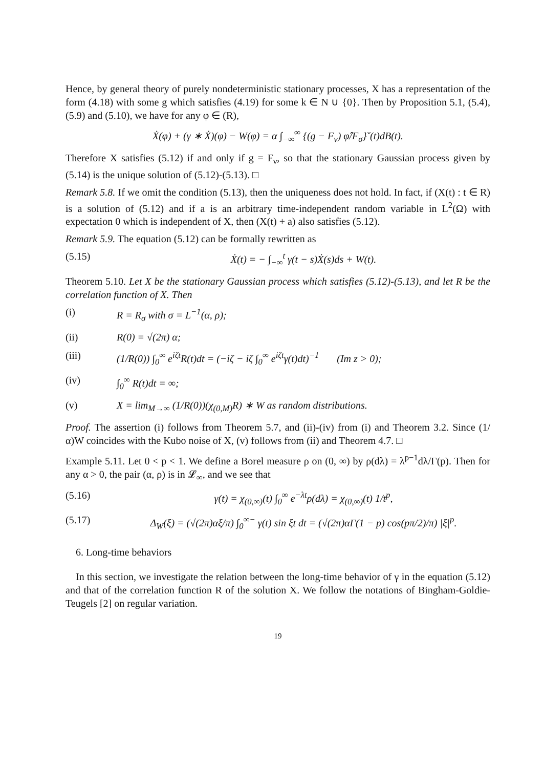Hence, by general theory of purely nondeterministic stationary processes, X has a representation of the form (4.18) with some g which satisfies (4.19) for some k ∈ N ∪ {0}. Then by Proposition 5.1, (5.4), (5.9) and (5.10), we have for any φ ∈ (R),
Ẋ(φ) + (γ ∗ Ẋ)(φ) − W(φ) = α ∫<sub>−∞</sub><sup>∞</sup> {(g − F<sub>ν</sub>) φ̂/F<sub>σ</sub>}ˇ(t)dB(t).
Therefore X satisfies (5.12) if and only if g = F<sub>ν</sub>, so that the stationary Gaussian process given by (5.14) is the unique solution of (5.12)-(5.13). □
Remark 5.8. If we omit the condition (5.13), then the uniqueness does not hold. In fact, if (X(t) : t ∈ R) is a solution of (5.12) and if a is an arbitrary time-independent random variable in L<sup>2</sup>(Ω) with expectation 0 which is independent of X, then (X(t) + a) also satisfies (5.12).
Remark 5.9. The equation (5.12) can be formally rewritten as
(5.15) Ẋ(t) = − ∫<sub>−∞</sub><sup>t</sup> γ(t − s)Ẋ(s)ds + W(t).
Theorem 5.10. Let X be the stationary Gaussian process which satisfies (5.12)-(5.13), and let R be the correlation function of X. Then
(i) R = R<sub>σ</sub> with σ = L<sup>−1</sup>(α, ρ);
(ii) R(0) = √(2π) α;
(iii) (1/R(0)) ∫<sub>0</sub><sup>∞</sup> e<sup>iζt</sup>R(t)dt = (−iζ − iζ ∫<sub>0</sub><sup>∞</sup> e<sup>iζt</sup>γ(t)dt)<sup>−1</sup> (Im z > 0);
(iv) ∫<sub>0</sub><sup>∞</sup> R(t)dt = ∞;
(v) X = lim<sub>M→∞</sub> (1/R(0))(χ<sub>(0,M)</sub>R) ∗ W as random distributions.
Proof. The assertion (i) follows from Theorem 5.7, and (ii)-(iv) from (i) and Theorem 3.2. Since (1/α)W coincides with the Kubo noise of X, (v) follows from (ii) and Theorem 4.7. □
Example 5.11. Let 0 < p < 1. We define a Borel measure ρ on (0, ∞) by ρ(dλ) = λ<sup>p−1</sup>dλ/Γ(p). Then for any α > 0, the pair (α, ρ) is in 𝓛<sub>∞</sub>, and we see that
(5.16) γ(t) = χ<sub>(0,∞)</sub>(t) ∫<sub>0</sub><sup>∞</sup> e<sup>−λt</sup>ρ(dλ) = χ<sub>(0,∞)</sub>(t) 1/t<sup>p</sup>,
(5.17) Δ<sub>W</sub>(ξ) = (√(2π)αξ/π) ∫<sub>0</sub><sup>∞−</sup> γ(t) sin ξt dt = (√(2π)αΓ(1 − p) cos(pπ/2)/π) |ξ|<sup>p</sup>.
6. Long-time behaviors
In this section, we investigate the relation between the long-time behavior of γ in the equation (5.12) and that of the correlation function R of the solution X. We follow the notations of Bingham-Goldie-Teugels [2] on regular variation.
19